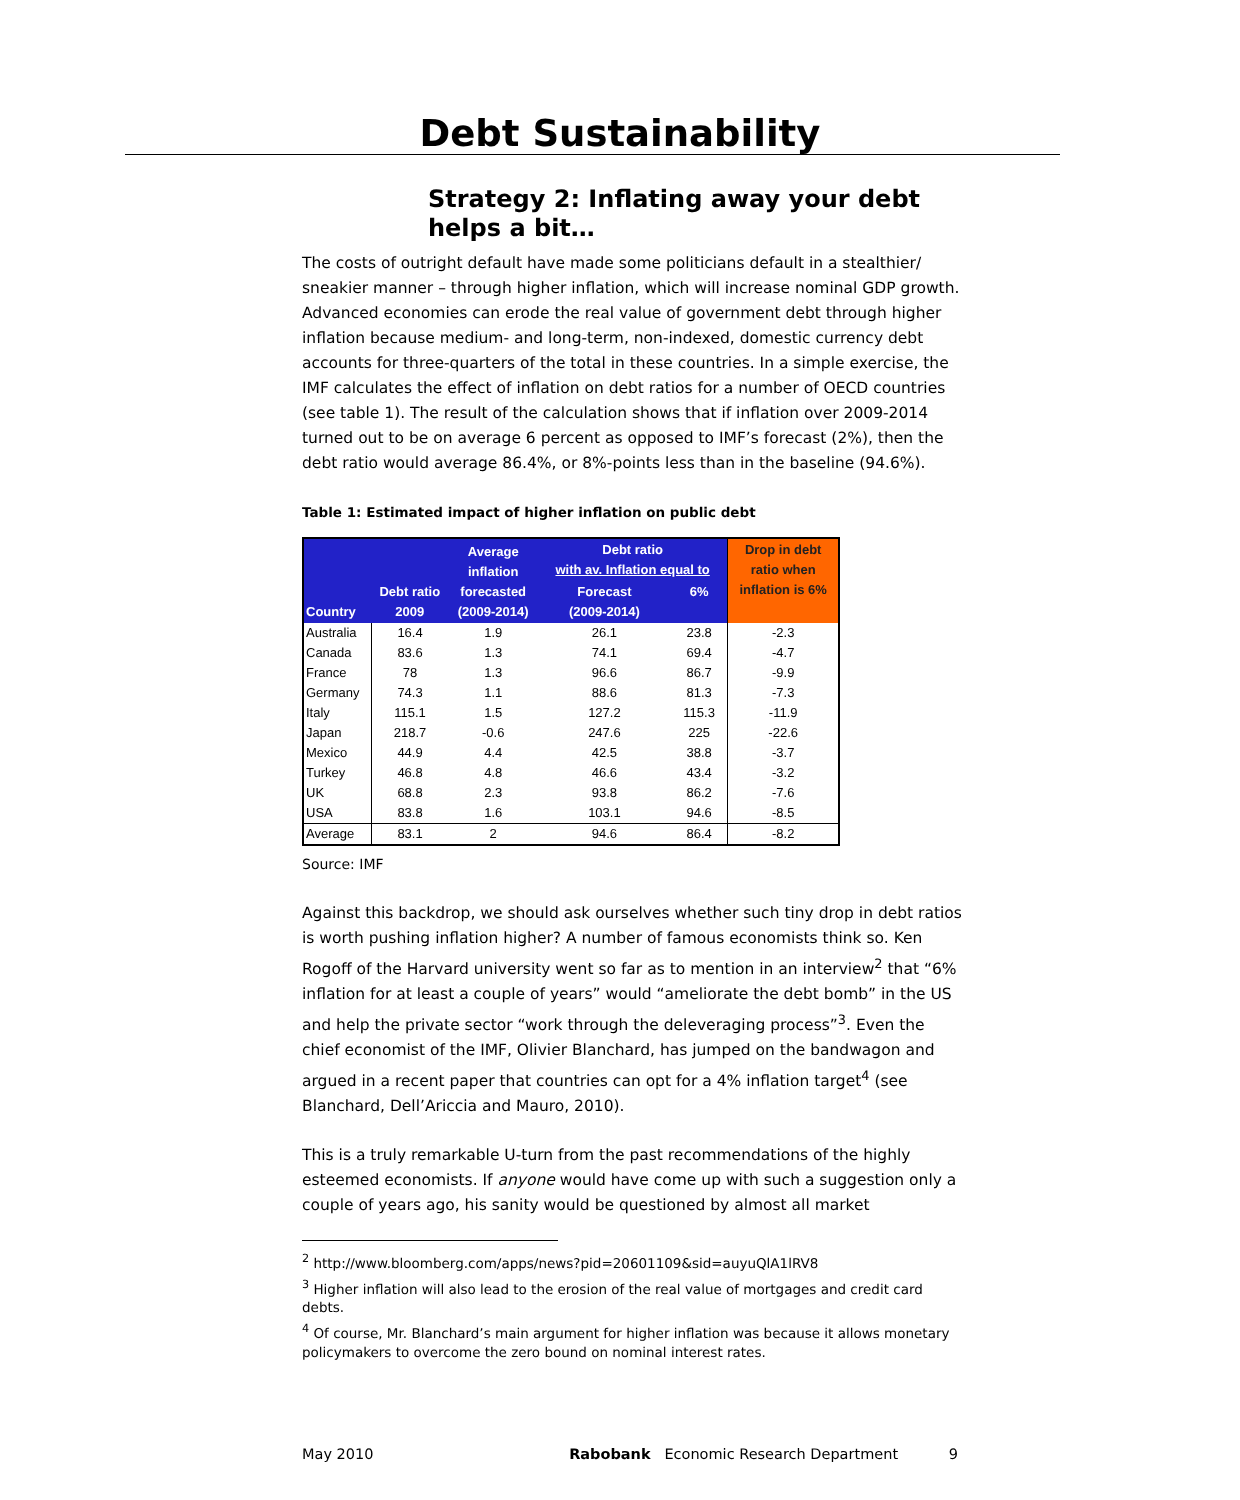Debt Sustainability
Strategy 2: Inflating away your debt helps a bit…
The costs of outright default have made some politicians default in a stealthier/ sneakier manner – through higher inflation, which will increase nominal GDP growth. Advanced economies can erode the real value of government debt through higher inflation because medium- and long-term, non-indexed, domestic currency debt accounts for three-quarters of the total in these countries. In a simple exercise, the IMF calculates the effect of inflation on debt ratios for a number of OECD countries (see table 1). The result of the calculation shows that if inflation over 2009-2014 turned out to be on average 6 percent as opposed to IMF’s forecast (2%), then the debt ratio would average 86.4%, or 8%-points less than in the baseline (94.6%).
Table 1: Estimated impact of higher inflation on public debt
| Country | Debt ratio 2009 | Average inflation forecasted (2009-2014) | Debt ratio with av. Inflation equal to | | Drop in debt ratio when inflation is 6% |
| --- | --- | --- | --- | --- | --- |
| | | | Forecast (2009-2014) | 6% | |
| Australia | 16.4 | 1.9 | 26.1 | 23.8 | -2.3 |
| Canada | 83.6 | 1.3 | 74.1 | 69.4 | -4.7 |
| France | 78 | 1.3 | 96.6 | 86.7 | -9.9 |
| Germany | 74.3 | 1.1 | 88.6 | 81.3 | -7.3 |
| Italy | 115.1 | 1.5 | 127.2 | 115.3 | -11.9 |
| Japan | 218.7 | -0.6 | 247.6 | 225 | -22.6 |
| Mexico | 44.9 | 4.4 | 42.5 | 38.8 | -3.7 |
| Turkey | 46.8 | 4.8 | 46.6 | 43.4 | -3.2 |
| UK | 68.8 | 2.3 | 93.8 | 86.2 | -7.6 |
| USA | 83.8 | 1.6 | 103.1 | 94.6 | -8.5 |
| Average | 83.1 | 2 | 94.6 | 86.4 | -8.2 |
Source: IMF
Against this backdrop, we should ask ourselves whether such tiny drop in debt ratios is worth pushing inflation higher? A number of famous economists think so. Ken Rogoff of the Harvard university went so far as to mention in an interview<sup>2</sup> that “6% inflation for at least a couple of years” would “ameliorate the debt bomb” in the US and help the private sector “work through the deleveraging process”<sup>3</sup>. Even the chief economist of the IMF, Olivier Blanchard, has jumped on the bandwagon and argued in a recent paper that countries can opt for a 4% inflation target<sup>4</sup> (see Blanchard, Dell’Ariccia and Mauro, 2010).
This is a truly remarkable U-turn from the past recommendations of the highly esteemed economists. If anyone would have come up with such a suggestion only a couple of years ago, his sanity would be questioned by almost all market
<sup>2</sup> http://www.bloomberg.com/apps/news?pid=20601109&sid=auyuQlA1lRV8
<sup>3</sup> Higher inflation will also lead to the erosion of the real value of mortgages and credit card debts.
<sup>4</sup> Of course, Mr. Blanchard’s main argument for higher inflation was because it allows monetary policymakers to overcome the zero bound on nominal interest rates.
May 2010 Rabobank Economic Research Department 9